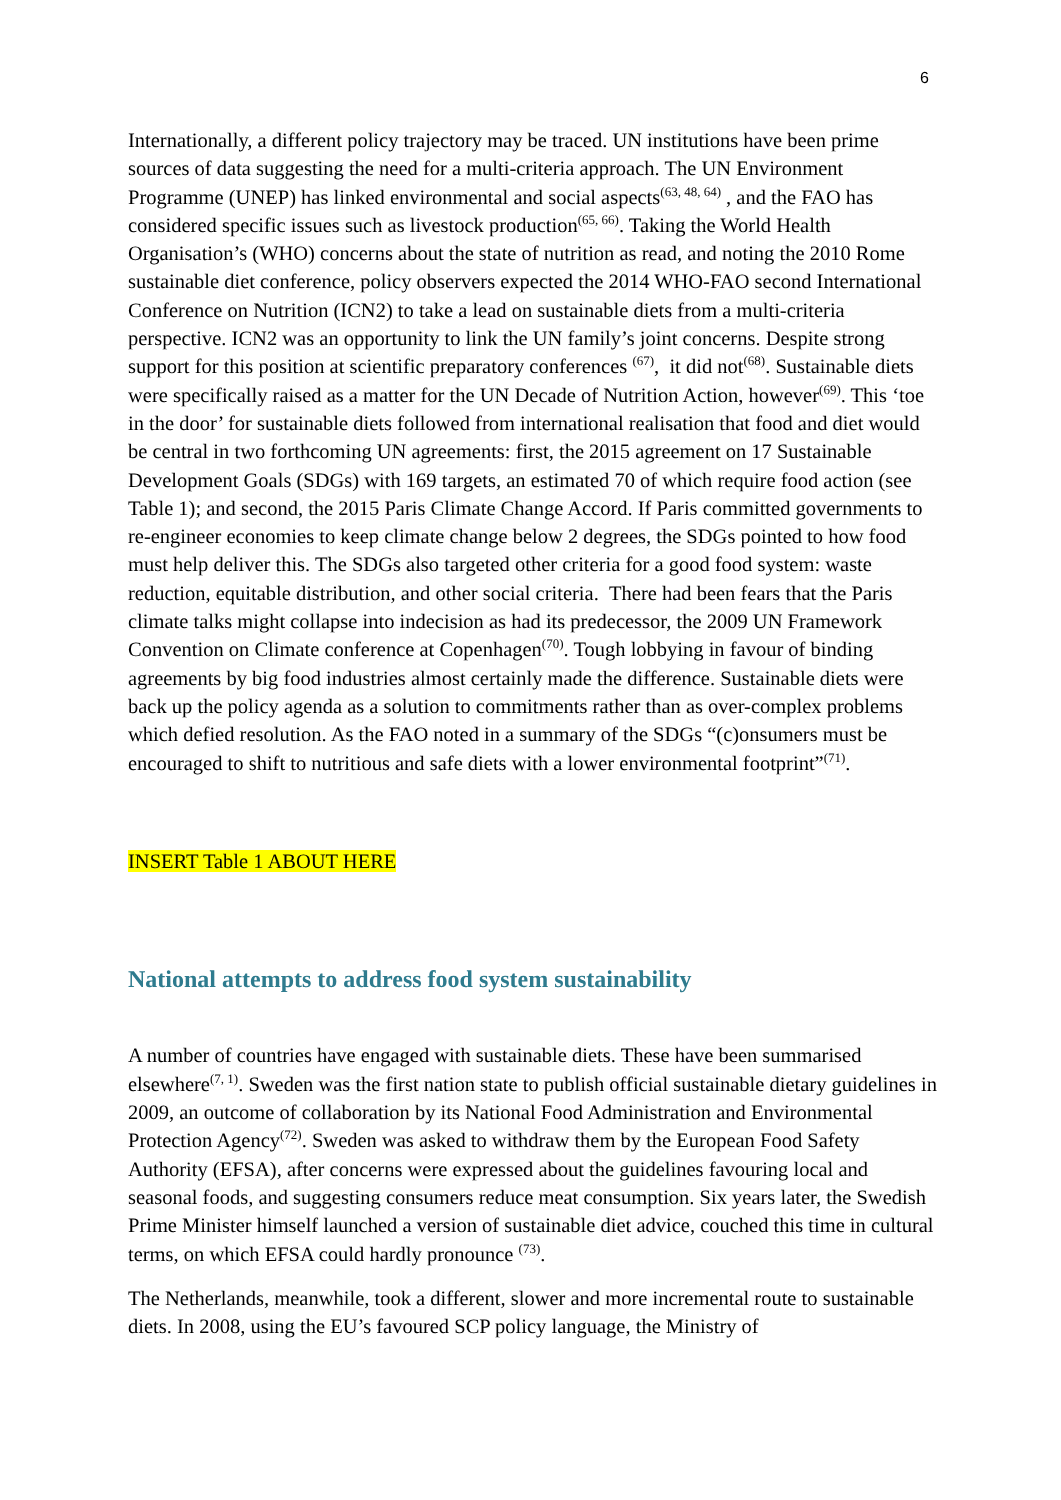6
Internationally, a different policy trajectory may be traced. UN institutions have been prime sources of data suggesting the need for a multi-criteria approach. The UN Environment Programme (UNEP) has linked environmental and social aspects<sup>(63, 48, 64)</sup> , and the FAO has considered specific issues such as livestock production<sup>(65, 66)</sup>. Taking the World Health Organisation’s (WHO) concerns about the state of nutrition as read, and noting the 2010 Rome sustainable diet conference, policy observers expected the 2014 WHO-FAO second International Conference on Nutrition (ICN2) to take a lead on sustainable diets from a multi-criteria perspective. ICN2 was an opportunity to link the UN family’s joint concerns. Despite strong support for this position at scientific preparatory conferences <sup>(67)</sup>, it did not<sup>(68)</sup>. Sustainable diets were specifically raised as a matter for the UN Decade of Nutrition Action, however<sup>(69)</sup>. This ‘toe in the door’ for sustainable diets followed from international realisation that food and diet would be central in two forthcoming UN agreements: first, the 2015 agreement on 17 Sustainable Development Goals (SDGs) with 169 targets, an estimated 70 of which require food action (see Table 1); and second, the 2015 Paris Climate Change Accord. If Paris committed governments to re-engineer economies to keep climate change below 2 degrees, the SDGs pointed to how food must help deliver this. The SDGs also targeted other criteria for a good food system: waste reduction, equitable distribution, and other social criteria. There had been fears that the Paris climate talks might collapse into indecision as had its predecessor, the 2009 UN Framework Convention on Climate conference at Copenhagen<sup>(70)</sup>. Tough lobbying in favour of binding agreements by big food industries almost certainly made the difference. Sustainable diets were back up the policy agenda as a solution to commitments rather than as over-complex problems which defied resolution. As the FAO noted in a summary of the SDGs “(c)onsumers must be encouraged to shift to nutritious and safe diets with a lower environmental footprint”<sup>(71)</sup>.
INSERT Table 1 ABOUT HERE
National attempts to address food system sustainability
A number of countries have engaged with sustainable diets. These have been summarised elsewhere<sup>(7, 1)</sup>. Sweden was the first nation state to publish official sustainable dietary guidelines in 2009, an outcome of collaboration by its National Food Administration and Environmental Protection Agency<sup>(72)</sup>. Sweden was asked to withdraw them by the European Food Safety Authority (EFSA), after concerns were expressed about the guidelines favouring local and seasonal foods, and suggesting consumers reduce meat consumption. Six years later, the Swedish Prime Minister himself launched a version of sustainable diet advice, couched this time in cultural terms, on which EFSA could hardly pronounce <sup>(73)</sup>.
The Netherlands, meanwhile, took a different, slower and more incremental route to sustainable diets. In 2008, using the EU’s favoured SCP policy language, the Ministry of